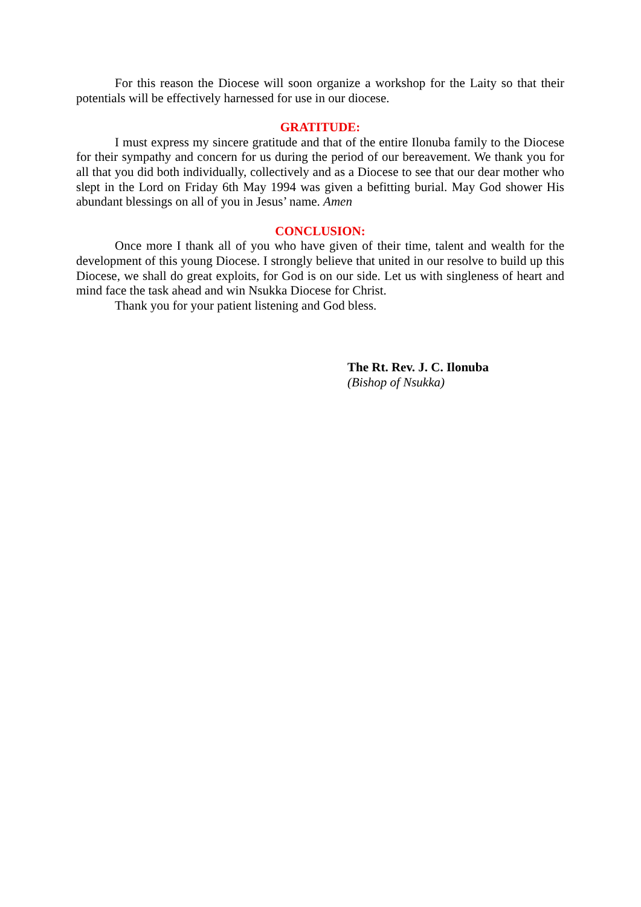For this reason the Diocese will soon organize a workshop for the Laity so that their potentials will be effectively harnessed for use in our diocese.
GRATITUDE:
I must express my sincere gratitude and that of the entire Ilonuba family to the Diocese for their sympathy and concern for us during the period of our bereavement. We thank you for all that you did both individually, collectively and as a Diocese to see that our dear mother who slept in the Lord on Friday 6th May 1994 was given a befitting burial. May God shower His abundant blessings on all of you in Jesus’ name. Amen
CONCLUSION:
Once more I thank all of you who have given of their time, talent and wealth for the development of this young Diocese. I strongly believe that united in our resolve to build up this Diocese, we shall do great exploits, for God is on our side. Let us with singleness of heart and mind face the task ahead and win Nsukka Diocese for Christ.
Thank you for your patient listening and God bless.
The Rt. Rev. J. C. Ilonuba
(Bishop of Nsukka)